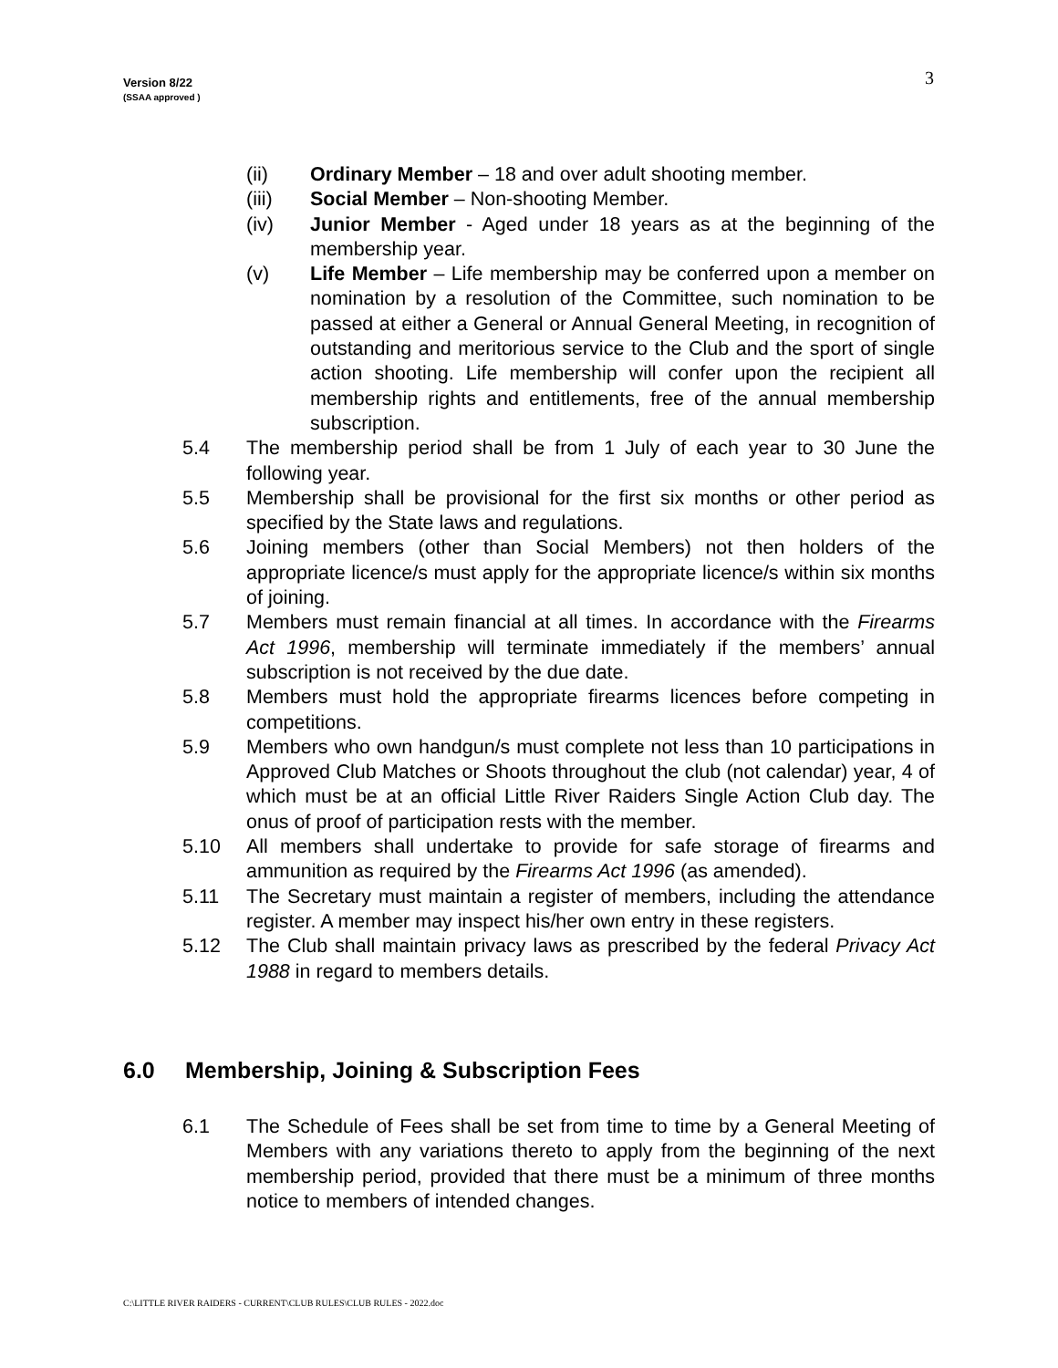Version 8/22
(SSAA approved )
3
(ii) Ordinary Member – 18 and over adult shooting member.
(iii) Social Member – Non-shooting Member.
(iv) Junior Member - Aged under 18 years as at the beginning of the membership year.
(v) Life Member – Life membership may be conferred upon a member on nomination by a resolution of the Committee, such nomination to be passed at either a General or Annual General Meeting, in recognition of outstanding and meritorious service to the Club and the sport of single action shooting. Life membership will confer upon the recipient all membership rights and entitlements, free of the annual membership subscription.
5.4 The membership period shall be from 1 July of each year to 30 June the following year.
5.5 Membership shall be provisional for the first six months or other period as specified by the State laws and regulations.
5.6 Joining members (other than Social Members) not then holders of the appropriate licence/s must apply for the appropriate licence/s within six months of joining.
5.7 Members must remain financial at all times. In accordance with the Firearms Act 1996, membership will terminate immediately if the members’ annual subscription is not received by the due date.
5.8 Members must hold the appropriate firearms licences before competing in competitions.
5.9 Members who own handgun/s must complete not less than 10 participations in Approved Club Matches or Shoots throughout the club (not calendar) year, 4 of which must be at an official Little River Raiders Single Action Club day. The onus of proof of participation rests with the member.
5.10 All members shall undertake to provide for safe storage of firearms and ammunition as required by the Firearms Act 1996 (as amended).
5.11 The Secretary must maintain a register of members, including the attendance register. A member may inspect his/her own entry in these registers.
5.12 The Club shall maintain privacy laws as prescribed by the federal Privacy Act 1988 in regard to members details.
6.0 Membership, Joining & Subscription Fees
6.1 The Schedule of Fees shall be set from time to time by a General Meeting of Members with any variations thereto to apply from the beginning of the next membership period, provided that there must be a minimum of three months notice to members of intended changes.
C:\LITTLE RIVER RAIDERS - CURRENT\CLUB RULES\CLUB RULES - 2022.doc